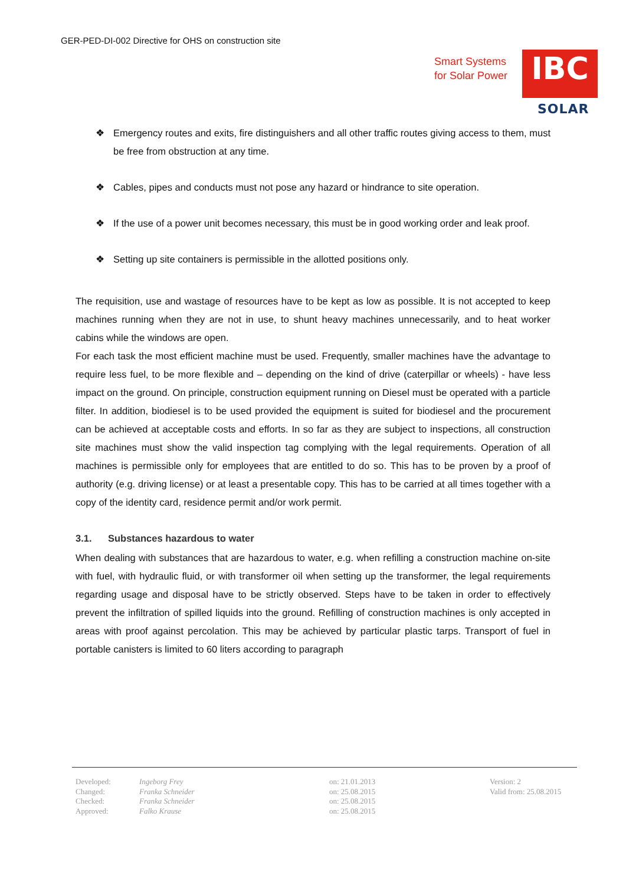GER-PED-DI-002 Directive for OHS on construction site
Smart Systems
for Solar Power
IBC
SOLAR
❖ Emergency routes and exits, fire distinguishers and all other traffic routes giving access to them, must be free from obstruction at any time.
❖ Cables, pipes and conducts must not pose any hazard or hindrance to site operation.
❖ If the use of a power unit becomes necessary, this must be in good working order and leak proof.
❖ Setting up site containers is permissible in the allotted positions only.
The requisition, use and wastage of resources have to be kept as low as possible. It is not accepted to keep machines running when they are not in use, to shunt heavy machines unnecessarily, and to heat worker cabins while the windows are open.
For each task the most efficient machine must be used. Frequently, smaller machines have the advantage to require less fuel, to be more flexible and – depending on the kind of drive (caterpillar or wheels) - have less impact on the ground. On principle, construction equipment running on Diesel must be operated with a particle filter. In addition, biodiesel is to be used provided the equipment is suited for biodiesel and the procurement can be achieved at acceptable costs and efforts. In so far as they are subject to inspections, all construction site machines must show the valid inspection tag complying with the legal requirements. Operation of all machines is permissible only for employees that are entitled to do so. This has to be proven by a proof of authority (e.g. driving license) or at least a presentable copy. This has to be carried at all times together with a copy of the identity card, residence permit and/or work permit.
3.1. Substances hazardous to water
When dealing with substances that are hazardous to water, e.g. when refilling a construction machine on-site with fuel, with hydraulic fluid, or with transformer oil when setting up the transformer, the legal requirements regarding usage and disposal have to be strictly observed. Steps have to be taken in order to effectively prevent the infiltration of spilled liquids into the ground. Refilling of construction machines is only accepted in areas with proof against percolation. This may be achieved by particular plastic tarps. Transport of fuel in portable canisters is limited to 60 liters according to paragraph
| Developed: | Ingeborg Frey | on: 21.01.2013 | Version: 2 |
| Changed: | Franka Schneider | on: 25.08.2015 | Valid from: 25.08.2015 |
| Checked: | Franka Schneider | on: 25.08.2015 | |
| Approved: | Falko Krause | on: 25.08.2015 | |